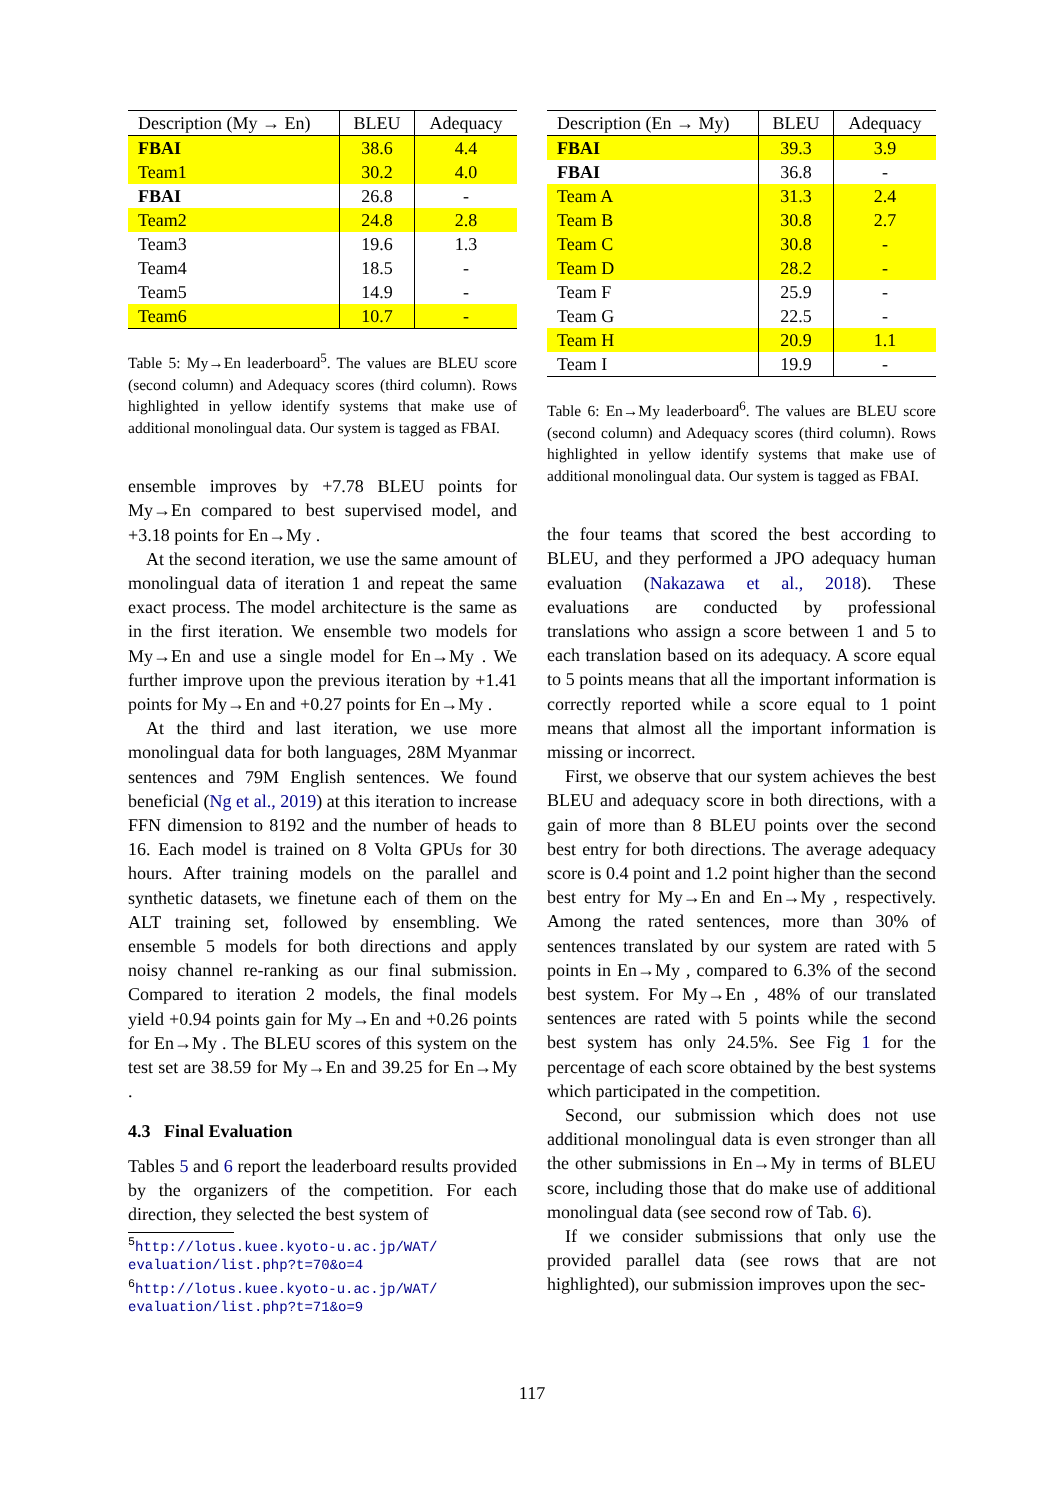| Description (My → En) | BLEU | Adequacy |
| --- | --- | --- |
| FBAI | 38.6 | 4.4 |
| Team1 | 30.2 | 4.0 |
| FBAI | 26.8 | - |
| Team2 | 24.8 | 2.8 |
| Team3 | 19.6 | 1.3 |
| Team4 | 18.5 | - |
| Team5 | 14.9 | - |
| Team6 | 10.7 | - |
Table 5: My→En leaderboard<sup>5</sup>. The values are BLEU score (second column) and Adequacy scores (third column). Rows highlighted in yellow identify systems that make use of additional monolingual data. Our system is tagged as FBAI.
ensemble improves by +7.78 BLEU points for My→En compared to best supervised model, and +3.18 points for En→My .
At the second iteration, we use the same amount of monolingual data of iteration 1 and repeat the same exact process. The model architecture is the same as in the first iteration. We ensemble two models for My→En and use a single model for En→My . We further improve upon the previous iteration by +1.41 points for My→En and +0.27 points for En→My .
At the third and last iteration, we use more monolingual data for both languages, 28M Myanmar sentences and 79M English sentences. We found beneficial (Ng et al., 2019) at this iteration to increase FFN dimension to 8192 and the number of heads to 16. Each model is trained on 8 Volta GPUs for 30 hours. After training models on the parallel and synthetic datasets, we finetune each of them on the ALT training set, followed by ensembling. We ensemble 5 models for both directions and apply noisy channel re-ranking as our final submission. Compared to iteration 2 models, the final models yield +0.94 points gain for My→En and +0.26 points for En→My . The BLEU scores of this system on the test set are 38.59 for My→En and 39.25 for En→My .
4.3 Final Evaluation
Tables 5 and 6 report the leaderboard results provided by the organizers of the competition. For each direction, they selected the best system of
<sup>5</sup> http://lotus.kuee.kyoto-u.ac.jp/WAT/ evaluation/list.php?t=70&o=4
<sup>6</sup> http://lotus.kuee.kyoto-u.ac.jp/WAT/ evaluation/list.php?t=71&o=9
| Description (En → My) | BLEU | Adequacy |
| --- | --- | --- |
| FBAI | 39.3 | 3.9 |
| FBAI | 36.8 | - |
| Team A | 31.3 | 2.4 |
| Team B | 30.8 | 2.7 |
| Team C | 30.8 | - |
| Team D | 28.2 | - |
| Team F | 25.9 | - |
| Team G | 22.5 | - |
| Team H | 20.9 | 1.1 |
| Team I | 19.9 | - |
Table 6: En→My leaderboard<sup>6</sup>. The values are BLEU score (second column) and Adequacy scores (third column). Rows highlighted in yellow identify systems that make use of additional monolingual data. Our system is tagged as FBAI.
the four teams that scored the best according to BLEU, and they performed a JPO adequacy human evaluation (Nakazawa et al., 2018). These evaluations are conducted by professional translations who assign a score between 1 and 5 to each translation based on its adequacy. A score equal to 5 points means that all the important information is correctly reported while a score equal to 1 point means that almost all the important information is missing or incorrect.
First, we observe that our system achieves the best BLEU and adequacy score in both directions, with a gain of more than 8 BLEU points over the second best entry for both directions. The average adequacy score is 0.4 point and 1.2 point higher than the second best entry for My→En and En→My , respectively. Among the rated sentences, more than 30% of sentences translated by our system are rated with 5 points in En→My , compared to 6.3% of the second best system. For My→En , 48% of our translated sentences are rated with 5 points while the second best system has only 24.5%. See Fig 1 for the percentage of each score obtained by the best systems which participated in the competition.
Second, our submission which does not use additional monolingual data is even stronger than all the other submissions in En→My in terms of BLEU score, including those that do make use of additional monolingual data (see second row of Tab. 6).
If we consider submissions that only use the provided parallel data (see rows that are not highlighted), our submission improves upon the sec-
117